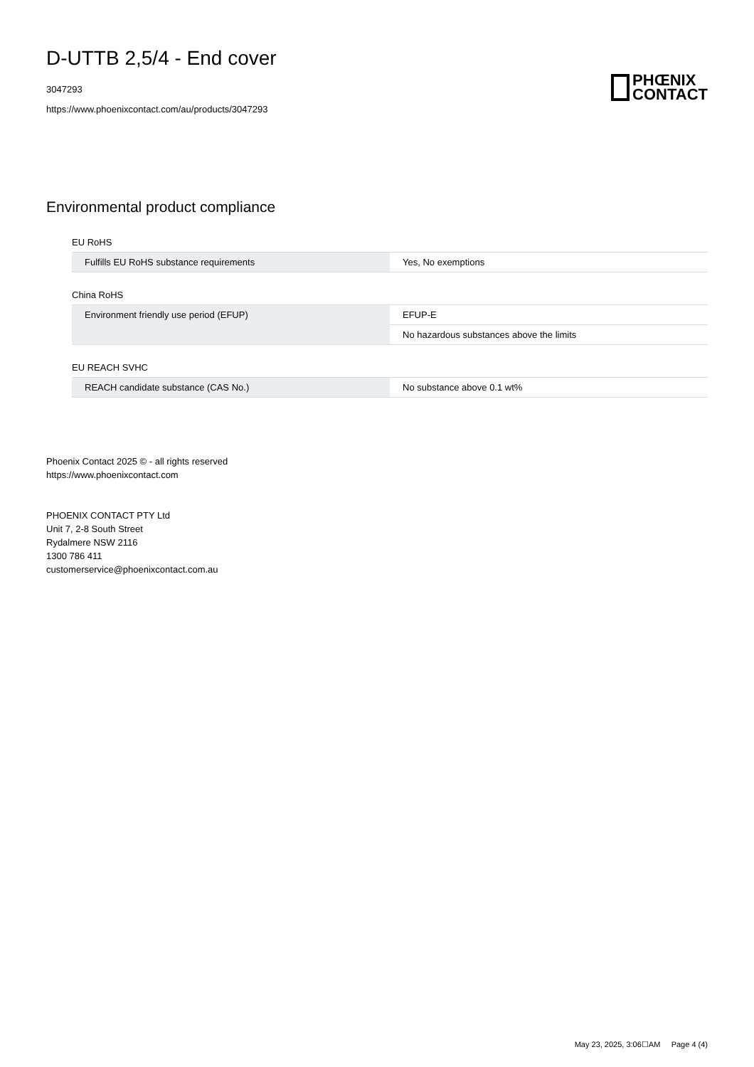D-UTTB 2,5/4 - End cover
3047293
https://www.phoenixcontact.com/au/products/3047293
PHŒNIX
CONTACT
Environmental product compliance
EU RoHS
| Fulfills EU RoHS substance requirements | Yes, No exemptions |
China RoHS
| Environment friendly use period (EFUP) | EFUP-E |
| | No hazardous substances above the limits |
EU REACH SVHC
| REACH candidate substance (CAS No.) | No substance above 0.1 wt% |
Phoenix Contact 2025 © - all rights reserved
https://www.phoenixcontact.com
PHOENIX CONTACT PTY Ltd
Unit 7, 2-8 South Street
Rydalmere NSW 2116
1300 786 411
customerservice@phoenixcontact.com.au
May 23, 2025, 3:06☐AM Page 4 (4)